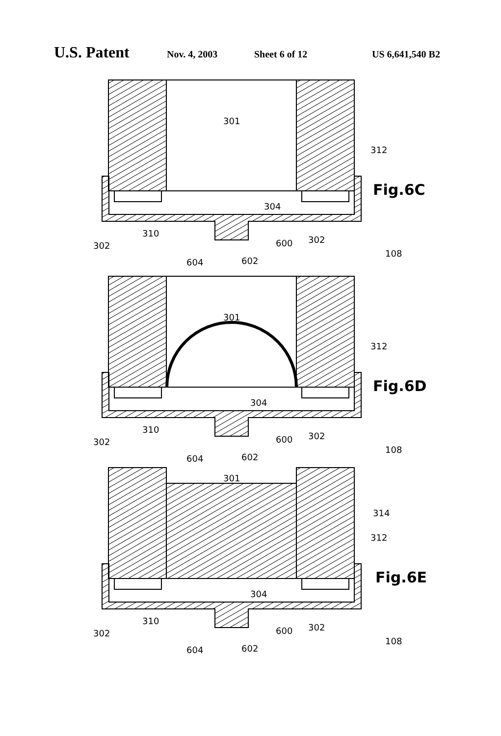U.S. Patent Nov. 4, 2003 Sheet 6 of 12 US 6,641,540 B2
301
312
Fig.6C
304
310
302
600
302
604
602
108
301
312
Fig.6D
304
310
302
600
302
604
602
108
301
314
312
Fig.6E
304
310
302
600
302
604
602
108